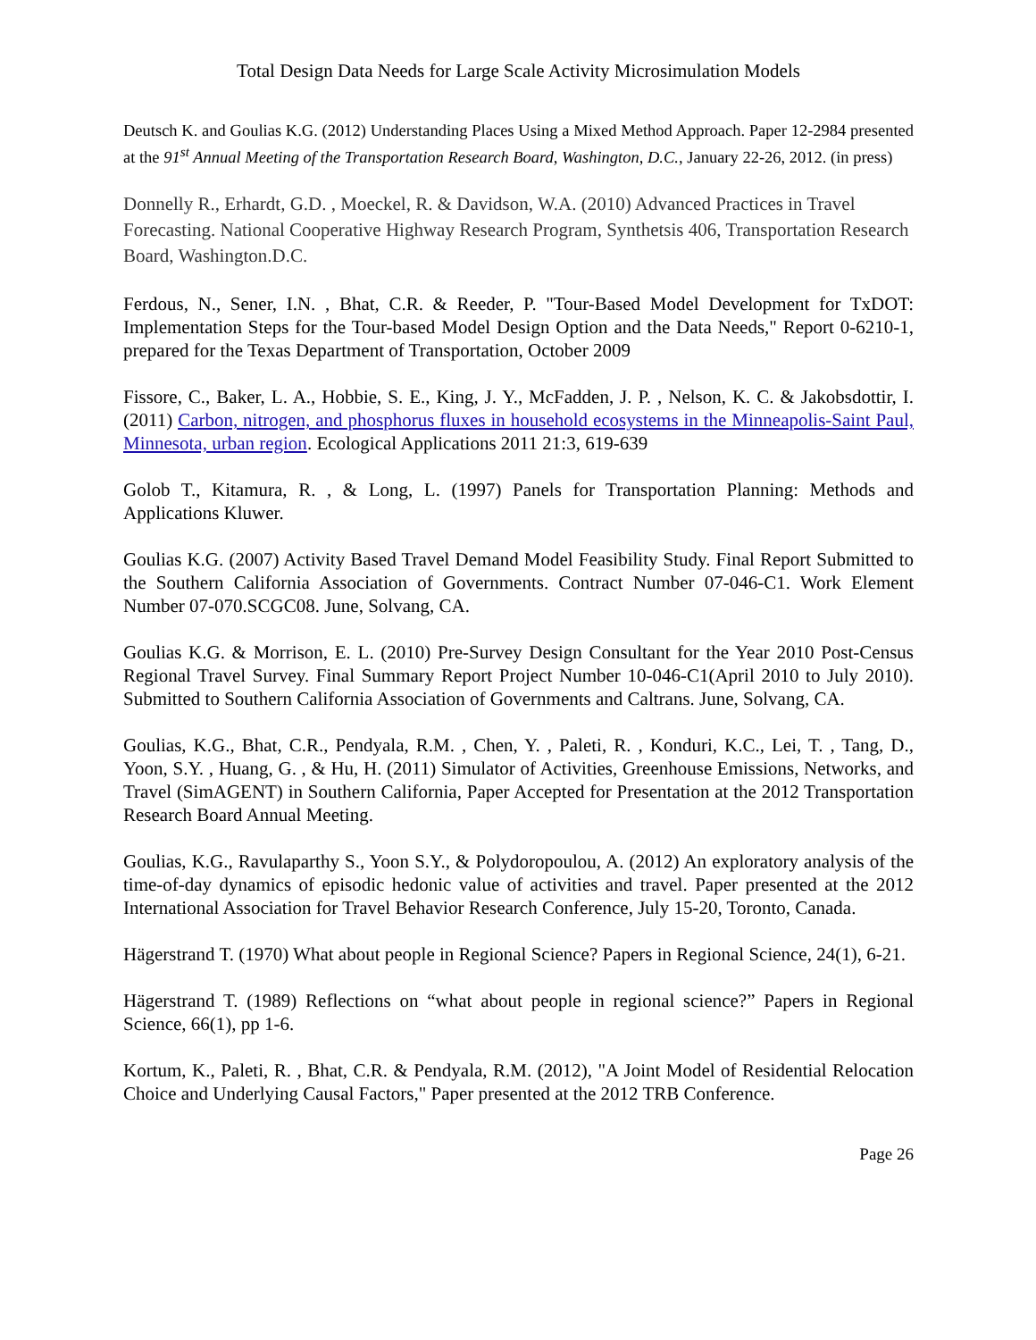Total Design Data Needs for Large Scale Activity Microsimulation Models
Deutsch K. and Goulias K.G. (2012) Understanding Places Using a Mixed Method Approach. Paper 12-2984 presented at the 91<sup>st</sup> Annual Meeting of the Transportation Research Board, Washington, D.C., January 22-26, 2012. (in press)
Donnelly R., Erhardt, G.D. , Moeckel, R. & Davidson, W.A. (2010) Advanced Practices in Travel Forecasting. National Cooperative Highway Research Program, Synthetsis 406, Transportation Research Board, Washington.D.C.
Ferdous, N., Sener, I.N. , Bhat, C.R. & Reeder, P. "Tour-Based Model Development for TxDOT: Implementation Steps for the Tour-based Model Design Option and the Data Needs," Report 0-6210-1, prepared for the Texas Department of Transportation, October 2009
Fissore, C., Baker, L. A., Hobbie, S. E., King, J. Y., McFadden, J. P. , Nelson, K. C. & Jakobsdottir, I. (2011) Carbon, nitrogen, and phosphorus fluxes in household ecosystems in the Minneapolis-Saint Paul, Minnesota, urban region. Ecological Applications 2011 21:3, 619-639
Golob T., Kitamura, R. , & Long, L. (1997) Panels for Transportation Planning: Methods and Applications Kluwer.
Goulias K.G. (2007) Activity Based Travel Demand Model Feasibility Study. Final Report Submitted to the Southern California Association of Governments. Contract Number 07-046-C1. Work Element Number 07-070.SCGC08. June, Solvang, CA.
Goulias K.G. & Morrison, E. L. (2010) Pre-Survey Design Consultant for the Year 2010 Post-Census Regional Travel Survey. Final Summary Report Project Number 10-046-C1(April 2010 to July 2010). Submitted to Southern California Association of Governments and Caltrans. June, Solvang, CA.
Goulias, K.G., Bhat, C.R., Pendyala, R.M. , Chen, Y. , Paleti, R. , Konduri, K.C., Lei, T. , Tang, D., Yoon, S.Y. , Huang, G. , & Hu, H. (2011) Simulator of Activities, Greenhouse Emissions, Networks, and Travel (SimAGENT) in Southern California, Paper Accepted for Presentation at the 2012 Transportation Research Board Annual Meeting.
Goulias, K.G., Ravulaparthy S., Yoon S.Y., & Polydoropoulou, A. (2012) An exploratory analysis of the time-of-day dynamics of episodic hedonic value of activities and travel. Paper presented at the 2012 International Association for Travel Behavior Research Conference, July 15-20, Toronto, Canada.
Hägerstrand T. (1970) What about people in Regional Science? Papers in Regional Science, 24(1), 6-21.
Hägerstrand T. (1989) Reflections on “what about people in regional science?” Papers in Regional Science, 66(1), pp 1-6.
Kortum, K., Paleti, R. , Bhat, C.R. & Pendyala, R.M. (2012), "A Joint Model of Residential Relocation Choice and Underlying Causal Factors," Paper presented at the 2012 TRB Conference.
Page 26